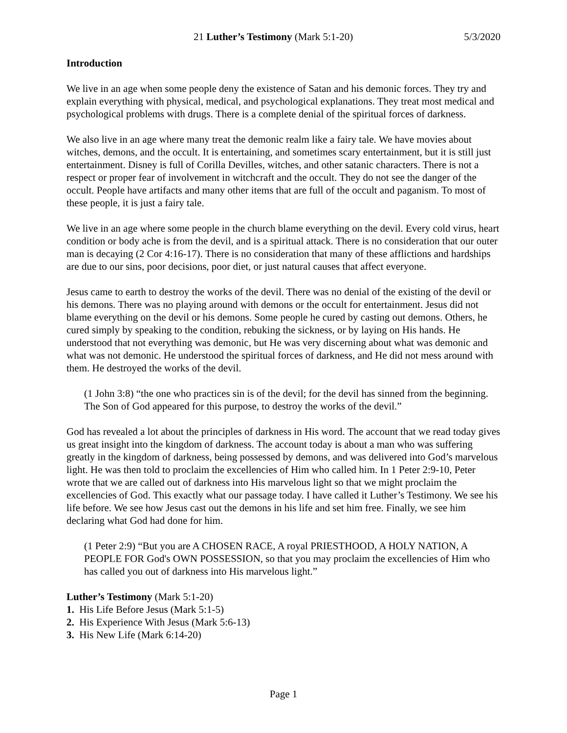21 Luther’s Testimony (Mark 5:1-20) 5/3/2020
Introduction
We live in an age when some people deny the existence of Satan and his demonic forces. They try and explain everything with physical, medical, and psychological explanations. They treat most medical and psychological problems with drugs. There is a complete denial of the spiritual forces of darkness.
We also live in an age where many treat the demonic realm like a fairy tale. We have movies about witches, demons, and the occult. It is entertaining, and sometimes scary entertainment, but it is still just entertainment. Disney is full of Corilla Devilles, witches, and other satanic characters. There is not a respect or proper fear of involvement in witchcraft and the occult. They do not see the danger of the occult. People have artifacts and many other items that are full of the occult and paganism. To most of these people, it is just a fairy tale.
We live in an age where some people in the church blame everything on the devil. Every cold virus, heart condition or body ache is from the devil, and is a spiritual attack. There is no consideration that our outer man is decaying (2 Cor 4:16-17). There is no consideration that many of these afflictions and hardships are due to our sins, poor decisions, poor diet, or just natural causes that affect everyone.
Jesus came to earth to destroy the works of the devil. There was no denial of the existing of the devil or his demons. There was no playing around with demons or the occult for entertainment. Jesus did not blame everything on the devil or his demons. Some people he cured by casting out demons. Others, he cured simply by speaking to the condition, rebuking the sickness, or by laying on His hands. He understood that not everything was demonic, but He was very discerning about what was demonic and what was not demonic. He understood the spiritual forces of darkness, and He did not mess around with them. He destroyed the works of the devil.
(1 John 3:8) “the one who practices sin is of the devil; for the devil has sinned from the beginning. The Son of God appeared for this purpose, to destroy the works of the devil.”
God has revealed a lot about the principles of darkness in His word. The account that we read today gives us great insight into the kingdom of darkness. The account today is about a man who was suffering greatly in the kingdom of darkness, being possessed by demons, and was delivered into God’s marvelous light. He was then told to proclaim the excellencies of Him who called him. In 1 Peter 2:9-10, Peter wrote that we are called out of darkness into His marvelous light so that we might proclaim the excellencies of God. This exactly what our passage today. I have called it Luther’s Testimony. We see his life before. We see how Jesus cast out the demons in his life and set him free. Finally, we see him declaring what God had done for him.
(1 Peter 2:9) “But you are A CHOSEN RACE, A royal PRIESTHOOD, A HOLY NATION, A PEOPLE FOR God's OWN POSSESSION, so that you may proclaim the excellencies of Him who has called you out of darkness into His marvelous light.”
Luther’s Testimony (Mark 5:1-20)
1. His Life Before Jesus (Mark 5:1-5)
2. His Experience With Jesus (Mark 5:6-13)
3. His New Life (Mark 6:14-20)
Page 1